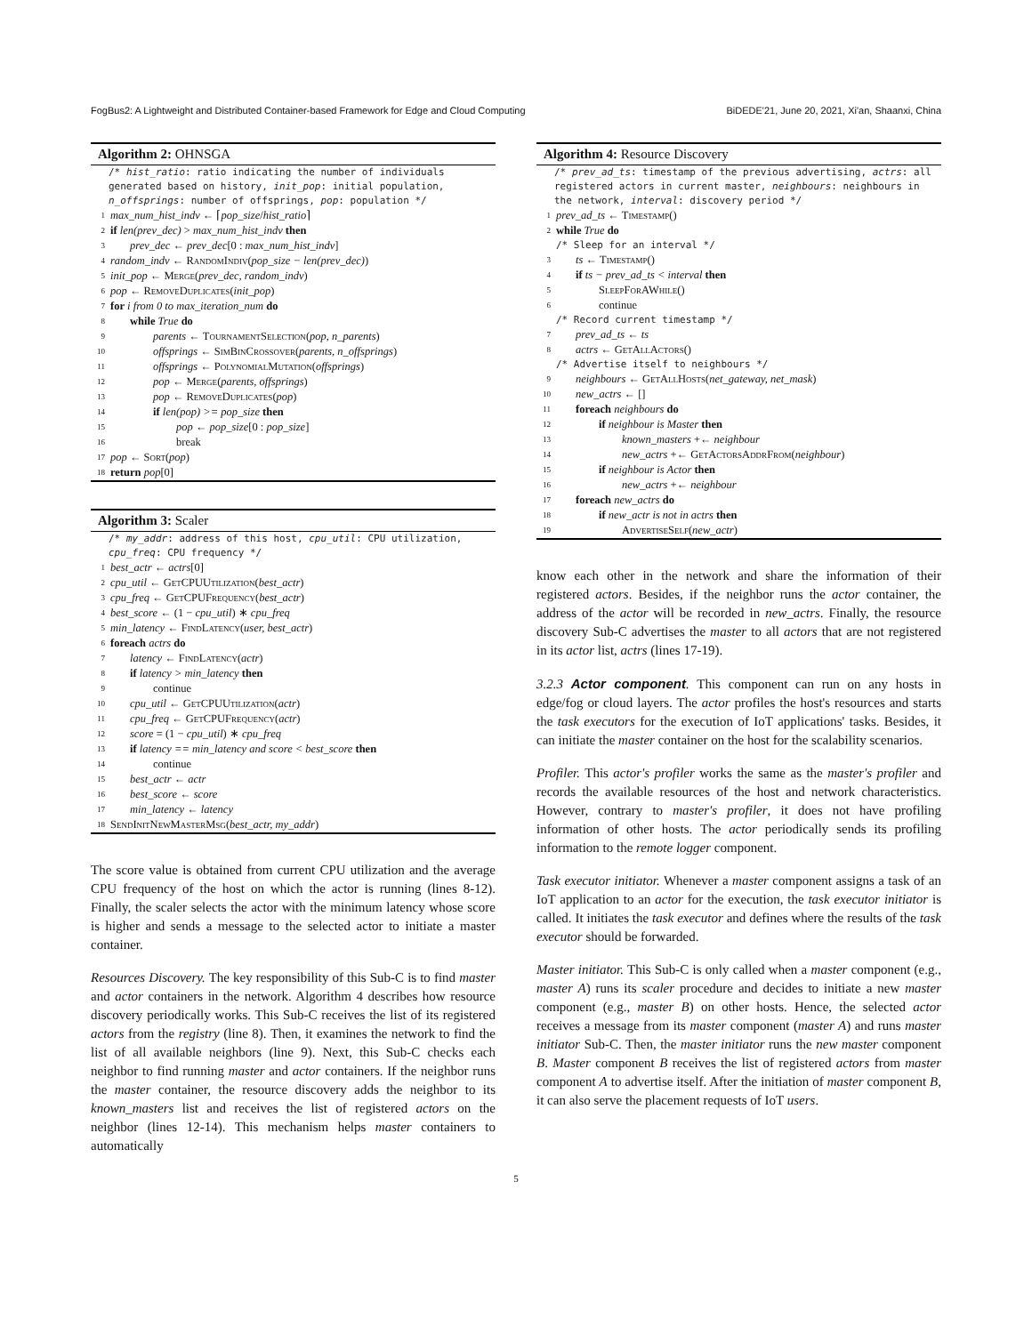FogBus2: A Lightweight and Distributed Container-based Framework for Edge and Cloud Computing BiDEDE'21, June 20, 2021, Xi'an, Shaanxi, China
Algorithm 2: OHNSGA
/* hist_ratio: ratio indicating the number of individuals generated based on history, init_pop: initial population, n_offsprings: number of offsprings, pop: population */
1 max_num_hist_indv ← ⌈pop_size/hist_ratio⌉
2 if len(prev_dec) > max_num_hist_indv then
3 prev_dec ← prev_dec[0 : max_num_hist_indv]
4 random_indv ← RandomIndiv(pop_size − len(prev_dec))
5 init_pop ← Merge(prev_dec, random_indv)
6 pop ← RemoveDuplicates(init_pop)
7 for i from 0 to max_iteration_num do
8 while True do
9 parents ← TournamentSelection(pop, n_parents)
10 offsprings ← SimBinCrossover(parents, n_offsprings)
11 offsprings ← PolynomialMutation(offsprings)
12 pop ← Merge(parents, offsprings)
13 pop ← RemoveDuplicates(pop)
14 if len(pop) >= pop_size then
15 pop ← pop_size[0 : pop_size]
16 break
17 pop ← Sort(pop)
18 return pop[0]
Algorithm 3: Scaler
/* my_addr: address of this host, cpu_util: CPU utilization, cpu_freq: CPU frequency */
1 best_actr ← actrs[0]
2 cpu_util ← GetCPUUtilization(best_actr)
3 cpu_freq ← GetCPUFrequency(best_actr)
4 best_score ← (1 − cpu_util) ∗ cpu_freq
5 min_latency ← FindLatency(user, best_actr)
6 foreach actrs do
7 latency ← FindLatency(actr)
8 if latency > min_latency then
9 continue
10 cpu_util ← GetCPUUtilization(actr)
11 cpu_freq ← GetCPUFrequency(actr)
12 score = (1 − cpu_util) ∗ cpu_freq
13 if latency == min_latency and score < best_score then
14 continue
15 best_actr ← actr
16 best_score ← score
17 min_latency ← latency
18 SendInitNewMasterMsg(best_actr, my_addr)
The score value is obtained from current CPU utilization and the average CPU frequency of the host on which the actor is running (lines 8-12). Finally, the scaler selects the actor with the minimum latency whose score is higher and sends a message to the selected actor to initiate a master container.
Resources Discovery. The key responsibility of this Sub-C is to find master and actor containers in the network. Algorithm 4 describes how resource discovery periodically works. This Sub-C receives the list of its registered actors from the registry (line 8). Then, it examines the network to find the list of all available neighbors (line 9). Next, this Sub-C checks each neighbor to find running master and actor containers. If the neighbor runs the master container, the resource discovery adds the neighbor to its known_masters list and receives the list of registered actors on the neighbor (lines 12-14). This mechanism helps master containers to automatically
Algorithm 4: Resource Discovery
/* prev_ad_ts: timestamp of the previous advertising, actrs: all registered actors in current master, neighbours: neighbours in the network, interval: discovery period */
1 prev_ad_ts ← Timestamp()
2 while True do
/* Sleep for an interval */
3 ts ← Timestamp()
4 if ts − prev_ad_ts < interval then
5 SleepForAWhile()
6 continue
/* Record current timestamp */
7 prev_ad_ts ← ts
8 actrs ← GetAllActors()
/* Advertise itself to neighbours */
9 neighbours ← GetAllHosts(net_gateway, net_mask)
10 new_actrs ← []
11 foreach neighbours do
12 if neighbour is Master then
13 known_masters +← neighbour
14 new_actrs +← GetActorsAddrFrom(neighbour)
15 if neighbour is Actor then
16 new_actrs +← neighbour
17 foreach new_actrs do
18 if new_actr is not in actrs then
19 AdvertiseSelf(new_actr)
know each other in the network and share the information of their registered actors. Besides, if the neighbor runs the actor container, the address of the actor will be recorded in new_actrs. Finally, the resource discovery Sub-C advertises the master to all actors that are not registered in its actor list, actrs (lines 17-19).
3.2.3 Actor component. This component can run on any hosts in edge/fog or cloud layers. The actor profiles the host's resources and starts the task executors for the execution of IoT applications' tasks. Besides, it can initiate the master container on the host for the scalability scenarios.
Profiler. This actor's profiler works the same as the master's profiler and records the available resources of the host and network characteristics. However, contrary to master's profiler, it does not have profiling information of other hosts. The actor periodically sends its profiling information to the remote logger component.
Task executor initiator. Whenever a master component assigns a task of an IoT application to an actor for the execution, the task executor initiator is called. It initiates the task executor and defines where the results of the task executor should be forwarded.
Master initiator. This Sub-C is only called when a master component (e.g., master A) runs its scaler procedure and decides to initiate a new master component (e.g., master B) on other hosts. Hence, the selected actor receives a message from its master component (master A) and runs master initiator Sub-C. Then, the master initiator runs the new master component B. Master component B receives the list of registered actors from master component A to advertise itself. After the initiation of master component B, it can also serve the placement requests of IoT users.
5